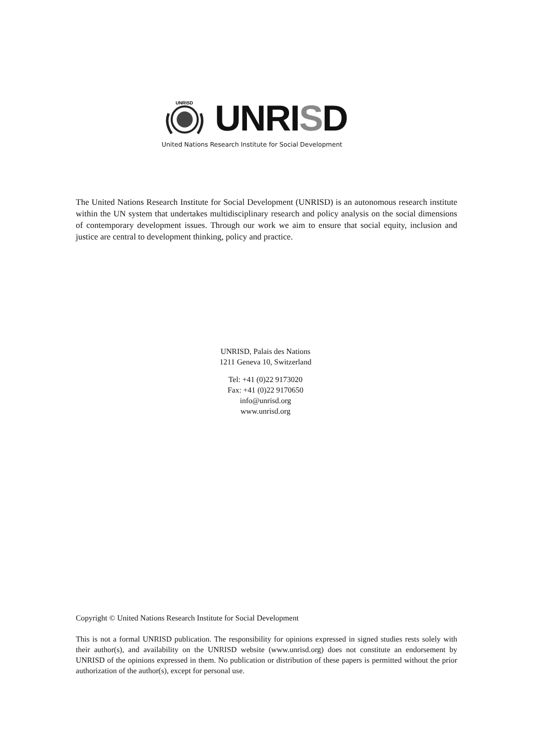UNRISD
UNRISD
United Nations Research Institute for Social Development
The United Nations Research Institute for Social Development (UNRISD) is an autonomous research institute within the UN system that undertakes multidisciplinary research and policy analysis on the social dimensions of contemporary development issues. Through our work we aim to ensure that social equity, inclusion and justice are central to development thinking, policy and practice.
UNRISD, Palais des Nations
1211 Geneva 10, Switzerland
Tel: +41 (0)22 9173020
Fax: +41 (0)22 9170650
info@unrisd.org
www.unrisd.org
Copyright © United Nations Research Institute for Social Development
This is not a formal UNRISD publication. The responsibility for opinions expressed in signed studies rests solely with their author(s), and availability on the UNRISD website (www.unrisd.org) does not constitute an endorsement by UNRISD of the opinions expressed in them. No publication or distribution of these papers is permitted without the prior authorization of the author(s), except for personal use.